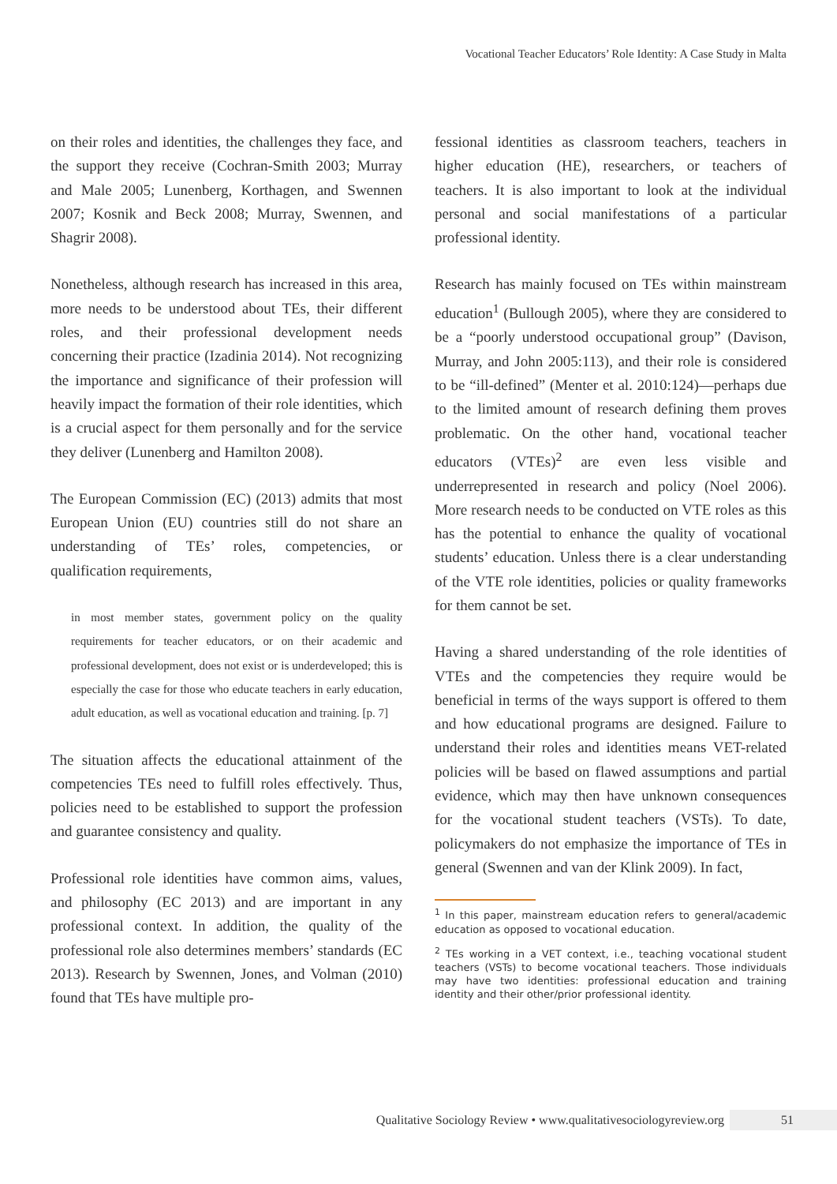Vocational Teacher Educators’ Role Identity: A Case Study in Malta
on their roles and identities, the challenges they face, and the support they receive (Cochran-Smith 2003; Murray and Male 2005; Lunenberg, Korthagen, and Swennen 2007; Kosnik and Beck 2008; Murray, Swennen, and Shagrir 2008).
Nonetheless, although research has increased in this area, more needs to be understood about TEs, their different roles, and their professional development needs concerning their practice (Izadinia 2014). Not recognizing the importance and significance of their profession will heavily impact the formation of their role identities, which is a crucial aspect for them personally and for the service they deliver (Lunenberg and Hamilton 2008).
The European Commission (EC) (2013) admits that most European Union (EU) countries still do not share an understanding of TEs’ roles, competencies, or qualification requirements,
in most member states, government policy on the quality requirements for teacher educators, or on their academic and professional development, does not exist or is underdeveloped; this is especially the case for those who educate teachers in early education, adult education, as well as vocational education and training. [p. 7]
The situation affects the educational attainment of the competencies TEs need to fulfill roles effectively. Thus, policies need to be established to support the profession and guarantee consistency and quality.
Professional role identities have common aims, values, and philosophy (EC 2013) and are important in any professional context. In addition, the quality of the professional role also determines members’ standards (EC 2013). Research by Swennen, Jones, and Volman (2010) found that TEs have multiple pro-
fessional identities as classroom teachers, teachers in higher education (HE), researchers, or teachers of teachers. It is also important to look at the individual personal and social manifestations of a particular professional identity.
Research has mainly focused on TEs within mainstream education<sup>1</sup> (Bullough 2005), where they are considered to be a “poorly understood occupational group” (Davison, Murray, and John 2005:113), and their role is considered to be “ill-defined” (Menter et al. 2010:124)—perhaps due to the limited amount of research defining them proves problematic. On the other hand, vocational teacher educators (VTEs)<sup>2</sup> are even less visible and underrepresented in research and policy (Noel 2006). More research needs to be conducted on VTE roles as this has the potential to enhance the quality of vocational students’ education. Unless there is a clear understanding of the VTE role identities, policies or quality frameworks for them cannot be set.
Having a shared understanding of the role identities of VTEs and the competencies they require would be beneficial in terms of the ways support is offered to them and how educational programs are designed. Failure to understand their roles and identities means VET-related policies will be based on flawed assumptions and partial evidence, which may then have unknown consequences for the vocational student teachers (VSTs). To date, policymakers do not emphasize the importance of TEs in general (Swennen and van der Klink 2009). In fact,
<sup>1</sup> In this paper, mainstream education refers to general/academic education as opposed to vocational education.
<sup>2</sup> TEs working in a VET context, i.e., teaching vocational student teachers (VSTs) to become vocational teachers. Those individuals may have two identities: professional education and training identity and their other/prior professional identity.
Qualitative Sociology Review • www.qualitativesociologyreview.org 51